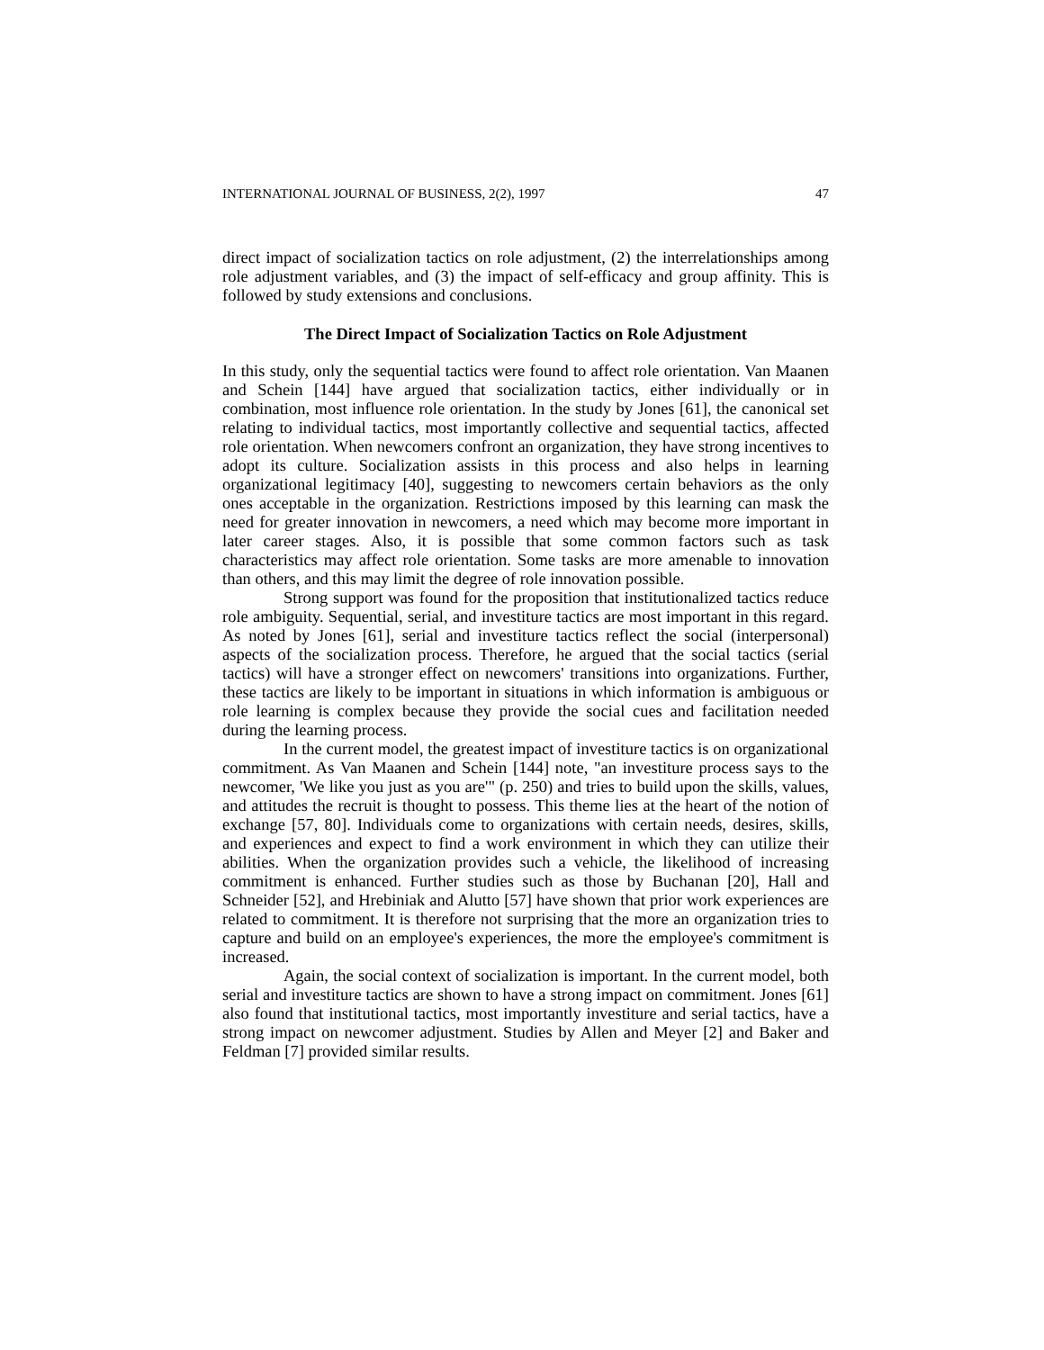INTERNATIONAL JOURNAL OF BUSINESS, 2(2), 1997 47
direct impact of socialization tactics on role adjustment, (2) the interrelationships among role adjustment variables, and (3) the impact of self-efficacy and group affinity. This is followed by study extensions and conclusions.
The Direct Impact of Socialization Tactics on Role Adjustment
In this study, only the sequential tactics were found to affect role orientation. Van Maanen and Schein [144] have argued that socialization tactics, either individually or in combination, most influence role orientation. In the study by Jones [61], the canonical set relating to individual tactics, most importantly collective and sequential tactics, affected role orientation. When newcomers confront an organization, they have strong incentives to adopt its culture. Socialization assists in this process and also helps in learning organizational legitimacy [40], suggesting to newcomers certain behaviors as the only ones acceptable in the organization. Restrictions imposed by this learning can mask the need for greater innovation in newcomers, a need which may become more important in later career stages. Also, it is possible that some common factors such as task characteristics may affect role orientation. Some tasks are more amenable to innovation than others, and this may limit the degree of role innovation possible.
Strong support was found for the proposition that institutionalized tactics reduce role ambiguity. Sequential, serial, and investiture tactics are most important in this regard. As noted by Jones [61], serial and investiture tactics reflect the social (interpersonal) aspects of the socialization process. Therefore, he argued that the social tactics (serial tactics) will have a stronger effect on newcomers' transitions into organizations. Further, these tactics are likely to be important in situations in which information is ambiguous or role learning is complex because they provide the social cues and facilitation needed during the learning process.
In the current model, the greatest impact of investiture tactics is on organizational commitment. As Van Maanen and Schein [144] note, "an investiture process says to the newcomer, 'We like you just as you are'" (p. 250) and tries to build upon the skills, values, and attitudes the recruit is thought to possess. This theme lies at the heart of the notion of exchange [57, 80]. Individuals come to organizations with certain needs, desires, skills, and experiences and expect to find a work environment in which they can utilize their abilities. When the organization provides such a vehicle, the likelihood of increasing commitment is enhanced. Further studies such as those by Buchanan [20], Hall and Schneider [52], and Hrebiniak and Alutto [57] have shown that prior work experiences are related to commitment. It is therefore not surprising that the more an organization tries to capture and build on an employee's experiences, the more the employee's commitment is increased.
Again, the social context of socialization is important. In the current model, both serial and investiture tactics are shown to have a strong impact on commitment. Jones [61] also found that institutional tactics, most importantly investiture and serial tactics, have a strong impact on newcomer adjustment. Studies by Allen and Meyer [2] and Baker and Feldman [7] provided similar results.